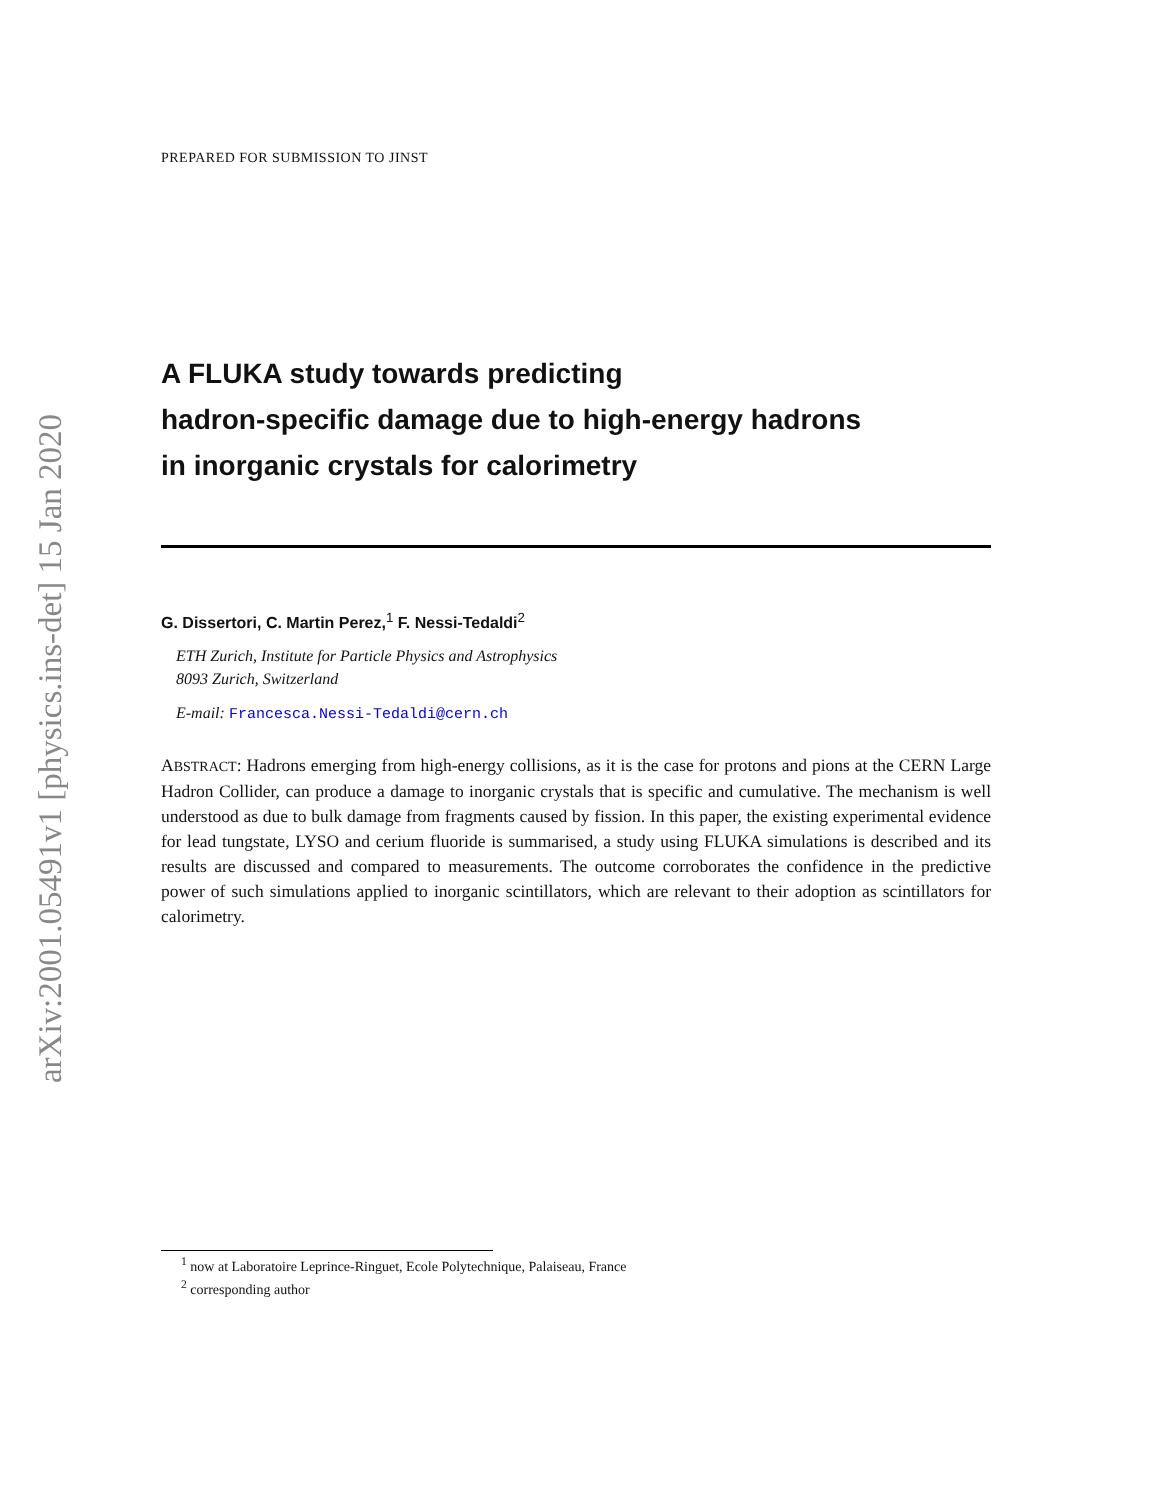arXiv:2001.05491v1 [physics.ins-det] 15 Jan 2020
PREPARED FOR SUBMISSION TO JINST
A FLUKA study towards predicting
hadron-specific damage due to high-energy hadrons
in inorganic crystals for calorimetry
G. Dissertori, C. Martin Perez,<sup>1</sup> F. Nessi-Tedaldi<sup>2</sup>
ETH Zurich, Institute for Particle Physics and Astrophysics
8093 Zurich, Switzerland
E-mail: Francesca.Nessi-Tedaldi@cern.ch
ABSTRACT: Hadrons emerging from high-energy collisions, as it is the case for protons and pions at the CERN Large Hadron Collider, can produce a damage to inorganic crystals that is specific and cumulative. The mechanism is well understood as due to bulk damage from fragments caused by fission. In this paper, the existing experimental evidence for lead tungstate, LYSO and cerium fluoride is summarised, a study using FLUKA simulations is described and its results are discussed and compared to measurements. The outcome corroborates the confidence in the predictive power of such simulations applied to inorganic scintillators, which are relevant to their adoption as scintillators for calorimetry.
<sup>1</sup> now at Laboratoire Leprince-Ringuet, Ecole Polytechnique, Palaiseau, France
<sup>2</sup> corresponding author